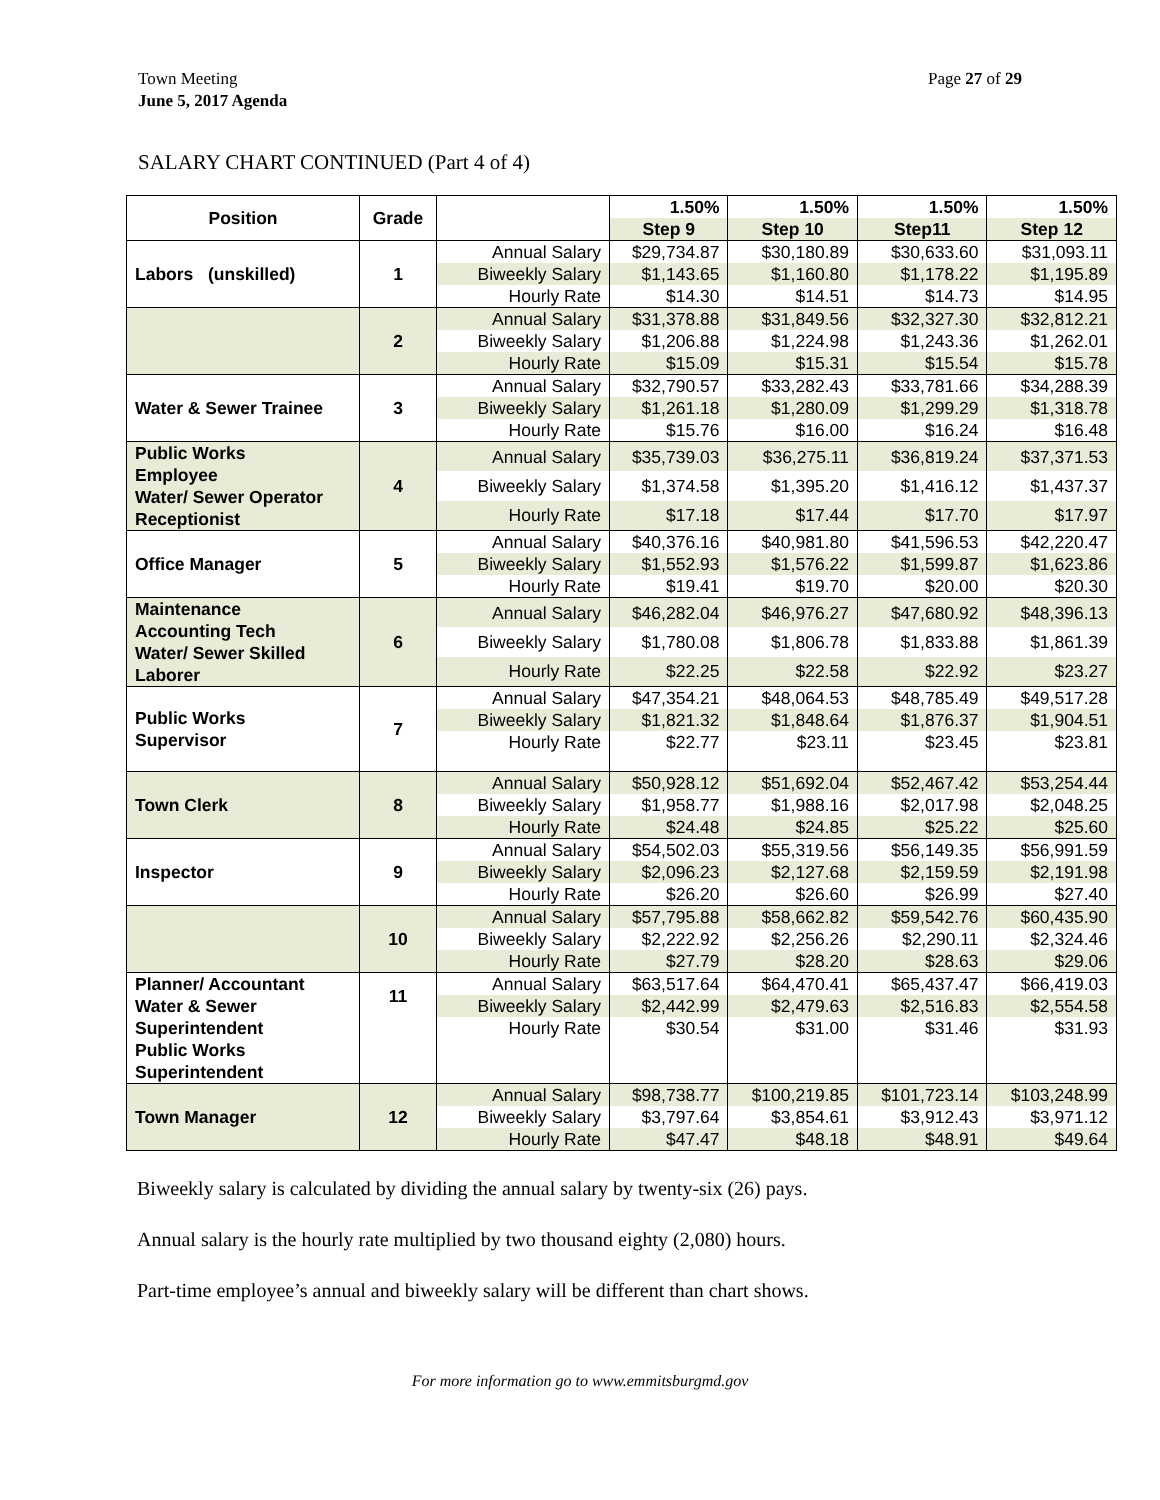Town Meeting
June 5, 2017 Agenda
Page 27 of 29
SALARY CHART CONTINUED (Part 4 of 4)
| Position | Grade | | 1.50% | 1.50% | 1.50% | 1.50% |
| --- | --- | --- | --- | --- | --- | --- |
| | | | Step 9 | Step 10 | Step11 | Step 12 |
| Labors (unskilled) | 1 | Annual Salary | $29,734.87 | $30,180.89 | $30,633.60 | $31,093.11 |
| | | Biweekly Salary | $1,143.65 | $1,160.80 | $1,178.22 | $1,195.89 |
| | | Hourly Rate | $14.30 | $14.51 | $14.73 | $14.95 |
| | 2 | Annual Salary | $31,378.88 | $31,849.56 | $32,327.30 | $32,812.21 |
| | | Biweekly Salary | $1,206.88 | $1,224.98 | $1,243.36 | $1,262.01 |
| | | Hourly Rate | $15.09 | $15.31 | $15.54 | $15.78 |
| Water & Sewer Trainee | 3 | Annual Salary | $32,790.57 | $33,282.43 | $33,781.66 | $34,288.39 |
| | | Biweekly Salary | $1,261.18 | $1,280.09 | $1,299.29 | $1,318.78 |
| | | Hourly Rate | $15.76 | $16.00 | $16.24 | $16.48 |
| Public Works Employee Water/ Sewer Operator Receptionist | 4 | Annual Salary | $35,739.03 | $36,275.11 | $36,819.24 | $37,371.53 |
| | | Biweekly Salary | $1,374.58 | $1,395.20 | $1,416.12 | $1,437.37 |
| | | Hourly Rate | $17.18 | $17.44 | $17.70 | $17.97 |
| Office Manager | 5 | Annual Salary | $40,376.16 | $40,981.80 | $41,596.53 | $42,220.47 |
| | | Biweekly Salary | $1,552.93 | $1,576.22 | $1,599.87 | $1,623.86 |
| | | Hourly Rate | $19.41 | $19.70 | $20.00 | $20.30 |
| Maintenance Accounting Tech Water/ Sewer Skilled Laborer | 6 | Annual Salary | $46,282.04 | $46,976.27 | $47,680.92 | $48,396.13 |
| | | Biweekly Salary | $1,780.08 | $1,806.78 | $1,833.88 | $1,861.39 |
| | | Hourly Rate | $22.25 | $22.58 | $22.92 | $23.27 |
| Public Works Supervisor | 7 | Annual Salary | $47,354.21 | $48,064.53 | $48,785.49 | $49,517.28 |
| | | Biweekly Salary | $1,821.32 | $1,848.64 | $1,876.37 | $1,904.51 |
| | | Hourly Rate | $22.77 | $23.11 | $23.45 | $23.81 |
| Town Clerk | 8 | Annual Salary | $50,928.12 | $51,692.04 | $52,467.42 | $53,254.44 |
| | | Biweekly Salary | $1,958.77 | $1,988.16 | $2,017.98 | $2,048.25 |
| | | Hourly Rate | $24.48 | $24.85 | $25.22 | $25.60 |
| Inspector | 9 | Annual Salary | $54,502.03 | $55,319.56 | $56,149.35 | $56,991.59 |
| | | Biweekly Salary | $2,096.23 | $2,127.68 | $2,159.59 | $2,191.98 |
| | | Hourly Rate | $26.20 | $26.60 | $26.99 | $27.40 |
| | 10 | Annual Salary | $57,795.88 | $58,662.82 | $59,542.76 | $60,435.90 |
| | | Biweekly Salary | $2,222.92 | $2,256.26 | $2,290.11 | $2,324.46 |
| | | Hourly Rate | $27.79 | $28.20 | $28.63 | $29.06 |
| Planner/ Accountant Water & Sewer Superintendent Public Works Superintendent | 11 | Annual Salary | $63,517.64 | $64,470.41 | $65,437.47 | $66,419.03 |
| | | Biweekly Salary | $2,442.99 | $2,479.63 | $2,516.83 | $2,554.58 |
| | | Hourly Rate | $30.54 | $31.00 | $31.46 | $31.93 |
| Town Manager | 12 | Annual Salary | $98,738.77 | $100,219.85 | $101,723.14 | $103,248.99 |
| | | Biweekly Salary | $3,797.64 | $3,854.61 | $3,912.43 | $3,971.12 |
| | | Hourly Rate | $47.47 | $48.18 | $48.91 | $49.64 |
Biweekly salary is calculated by dividing the annual salary by twenty-six (26) pays.
Annual salary is the hourly rate multiplied by two thousand eighty (2,080) hours.
Part-time employee’s annual and biweekly salary will be different than chart shows.
For more information go to www.emmitsburgmd.gov